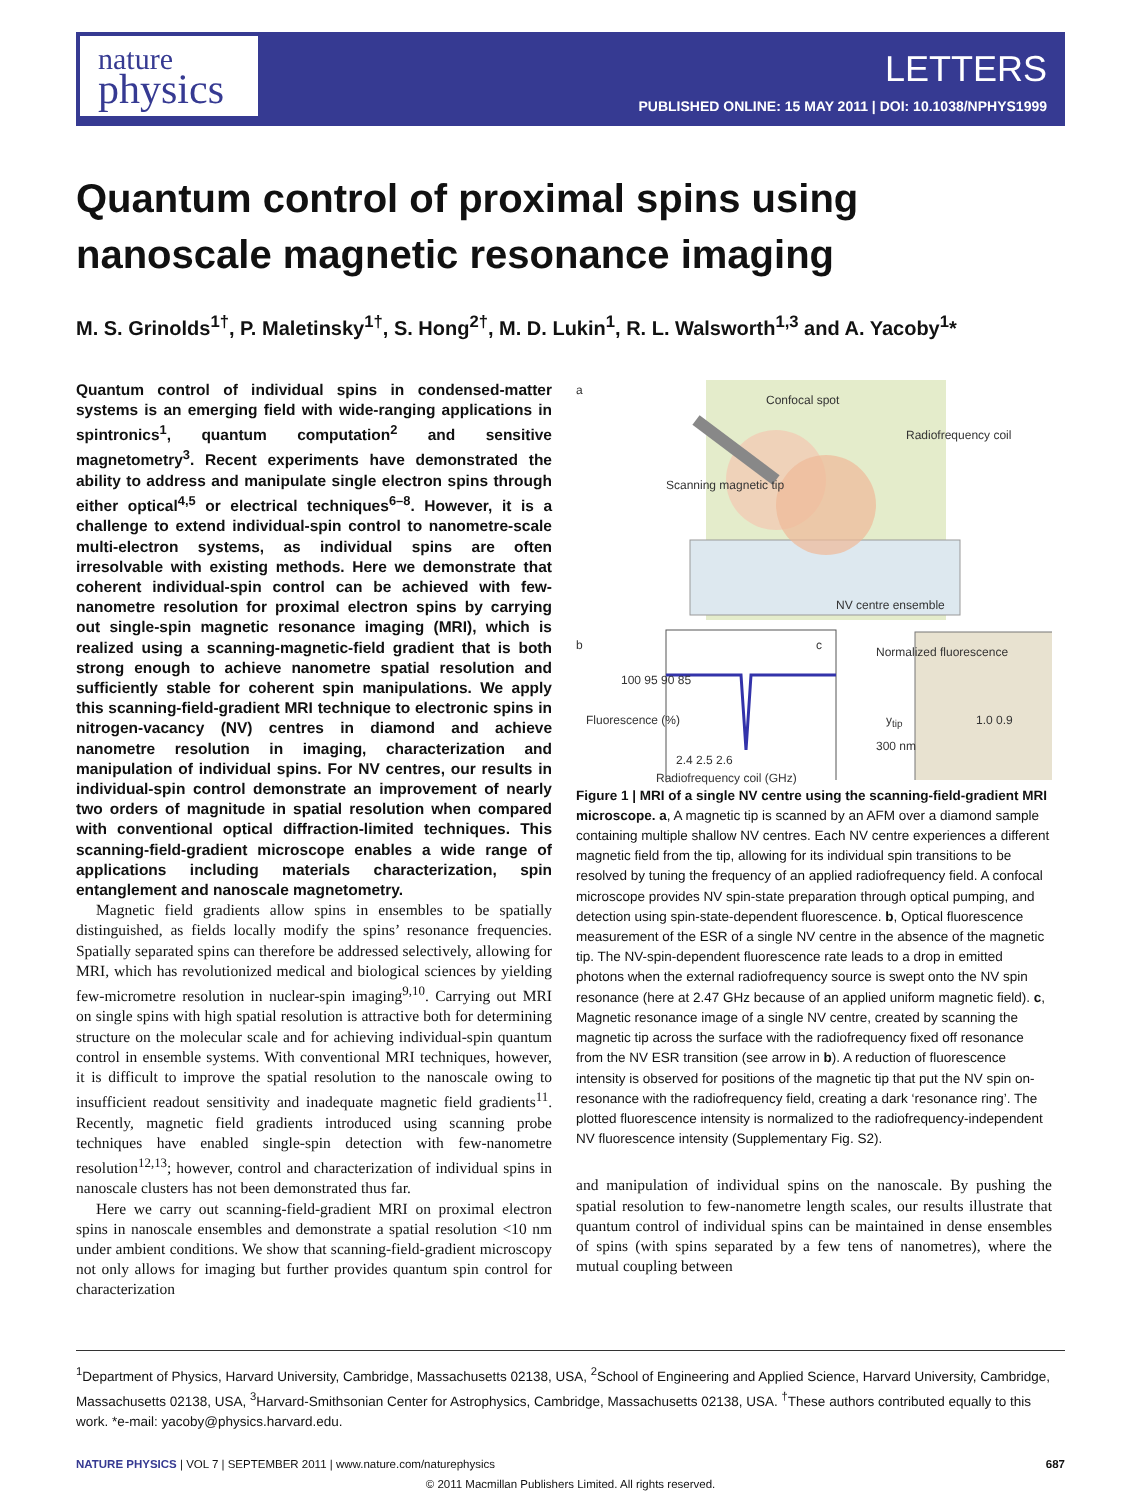nature
physics
LETTERS
PUBLISHED ONLINE: 15 MAY 2011 | DOI: 10.1038/NPHYS1999
Quantum control of proximal spins using nanoscale magnetic resonance imaging
M. S. Grinolds<sup>1†</sup>, P. Maletinsky<sup>1†</sup>, S. Hong<sup>2†</sup>, M. D. Lukin<sup>1</sup>, R. L. Walsworth<sup>1,3</sup> and A. Yacoby<sup>1</sup>*
Quantum control of individual spins in condensed-matter systems is an emerging field with wide-ranging applications in spintronics<sup>1</sup>, quantum computation<sup>2</sup> and sensitive magnetometry<sup>3</sup>. Recent experiments have demonstrated the ability to address and manipulate single electron spins through either optical<sup>4,5</sup> or electrical techniques<sup>6–8</sup>. However, it is a challenge to extend individual-spin control to nanometre-scale multi-electron systems, as individual spins are often irresolvable with existing methods. Here we demonstrate that coherent individual-spin control can be achieved with few-nanometre resolution for proximal electron spins by carrying out single-spin magnetic resonance imaging (MRI), which is realized using a scanning-magnetic-field gradient that is both strong enough to achieve nanometre spatial resolution and sufficiently stable for coherent spin manipulations. We apply this scanning-field-gradient MRI technique to electronic spins in nitrogen-vacancy (NV) centres in diamond and achieve nanometre resolution in imaging, characterization and manipulation of individual spins. For NV centres, our results in individual-spin control demonstrate an improvement of nearly two orders of magnitude in spatial resolution when compared with conventional optical diffraction-limited techniques. This scanning-field-gradient microscope enables a wide range of applications including materials characterization, spin entanglement and nanoscale magnetometry.
Magnetic field gradients allow spins in ensembles to be spatially distinguished, as fields locally modify the spins’ resonance frequencies. Spatially separated spins can therefore be addressed selectively, allowing for MRI, which has revolutionized medical and biological sciences by yielding few-micrometre resolution in nuclear-spin imaging<sup>9,10</sup>. Carrying out MRI on single spins with high spatial resolution is attractive both for determining structure on the molecular scale and for achieving individual-spin quantum control in ensemble systems. With conventional MRI techniques, however, it is difficult to improve the spatial resolution to the nanoscale owing to insufficient readout sensitivity and inadequate magnetic field gradients<sup>11</sup>. Recently, magnetic field gradients introduced using scanning probe techniques have enabled single-spin detection with few-nanometre resolution<sup>12,13</sup>; however, control and characterization of individual spins in nanoscale clusters has not been demonstrated thus far.
Here we carry out scanning-field-gradient MRI on proximal electron spins in nanoscale ensembles and demonstrate a spatial resolution <10 nm under ambient conditions. We show that scanning-field-gradient microscopy not only allows for imaging but further provides quantum spin control for characterization
a
Confocal spot
Radiofrequency coil
Scanning magnetic tip
NV centre ensemble
b
100 95 90 85
2.4 2.5 2.6
Radiofrequency coil (GHz)
Fluorescence (%)
c
y<sub>tip</sub>
Normalized fluorescence
300 nm
1.0 0.9
Figure 1 | MRI of a single NV centre using the scanning-field-gradient MRI microscope. a, A magnetic tip is scanned by an AFM over a diamond sample containing multiple shallow NV centres. Each NV centre experiences a different magnetic field from the tip, allowing for its individual spin transitions to be resolved by tuning the frequency of an applied radiofrequency field. A confocal microscope provides NV spin-state preparation through optical pumping, and detection using spin-state-dependent fluorescence. b, Optical fluorescence measurement of the ESR of a single NV centre in the absence of the magnetic tip. The NV-spin-dependent fluorescence rate leads to a drop in emitted photons when the external radiofrequency source is swept onto the NV spin resonance (here at 2.47 GHz because of an applied uniform magnetic field). c, Magnetic resonance image of a single NV centre, created by scanning the magnetic tip across the surface with the radiofrequency fixed off resonance from the NV ESR transition (see arrow in b). A reduction of fluorescence intensity is observed for positions of the magnetic tip that put the NV spin on-resonance with the radiofrequency field, creating a dark ‘resonance ring’. The plotted fluorescence intensity is normalized to the radiofrequency-independent NV fluorescence intensity (Supplementary Fig. S2).
and manipulation of individual spins on the nanoscale. By pushing the spatial resolution to few-nanometre length scales, our results illustrate that quantum control of individual spins can be maintained in dense ensembles of spins (with spins separated by a few tens of nanometres), where the mutual coupling between
<sup>1</sup> Department of Physics, Harvard University, Cambridge, Massachusetts 02138, USA, <sup>2</sup>School of Engineering and Applied Science, Harvard University, Cambridge, Massachusetts 02138, USA, <sup>3</sup>Harvard-Smithsonian Center for Astrophysics, Cambridge, Massachusetts 02138, USA. <sup>†</sup>These authors contributed equally to this work. *e-mail: yacoby@physics.harvard.edu.
NATURE PHYSICS | VOL 7 | SEPTEMBER 2011 | www.nature.com/naturephysics 687
© 2011 Macmillan Publishers Limited. All rights reserved.